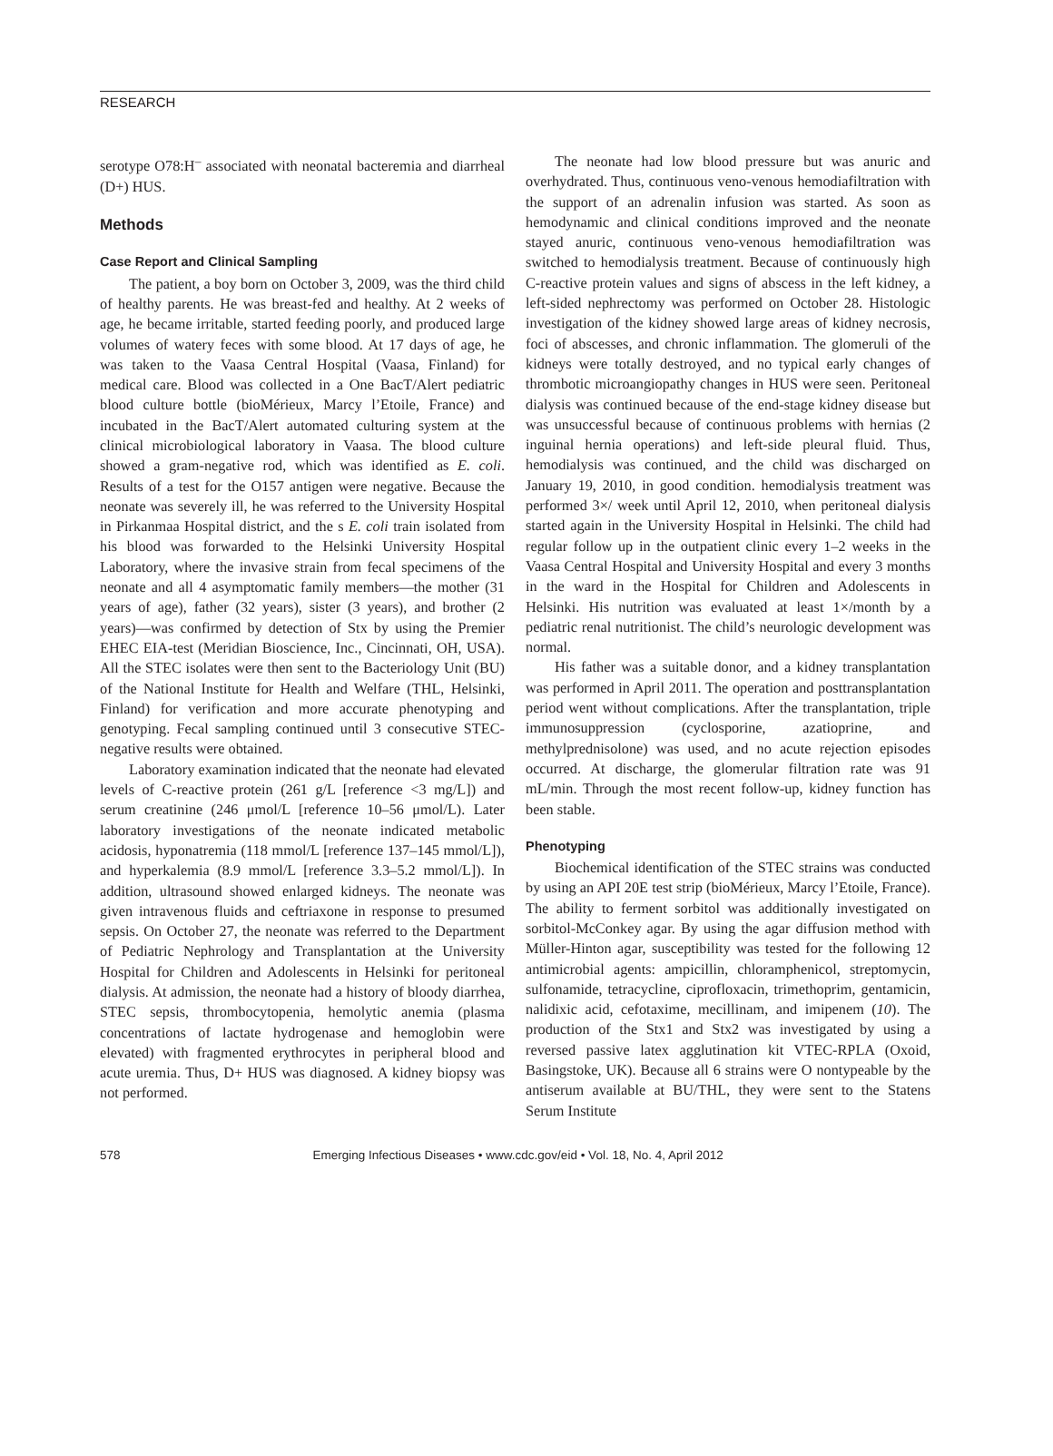RESEARCH
serotype O78:H<sup>–</sup> associated with neonatal bacteremia and diarrheal (D+) HUS.
Methods
Case Report and Clinical Sampling
The patient, a boy born on October 3, 2009, was the third child of healthy parents. He was breast-fed and healthy. At 2 weeks of age, he became irritable, started feeding poorly, and produced large volumes of watery feces with some blood. At 17 days of age, he was taken to the Vaasa Central Hospital (Vaasa, Finland) for medical care. Blood was collected in a One BacT/Alert pediatric blood culture bottle (bioMérieux, Marcy l’Etoile, France) and incubated in the BacT/Alert automated culturing system at the clinical microbiological laboratory in Vaasa. The blood culture showed a gram-negative rod, which was identified as E. coli. Results of a test for the O157 antigen were negative. Because the neonate was severely ill, he was referred to the University Hospital in Pirkanmaa Hospital district, and the s E. coli train isolated from his blood was forwarded to the Helsinki University Hospital Laboratory, where the invasive strain from fecal specimens of the neonate and all 4 asymptomatic family members—the mother (31 years of age), father (32 years), sister (3 years), and brother (2 years)—was confirmed by detection of Stx by using the Premier EHEC EIA-test (Meridian Bioscience, Inc., Cincinnati, OH, USA). All the STEC isolates were then sent to the Bacteriology Unit (BU) of the National Institute for Health and Welfare (THL, Helsinki, Finland) for verification and more accurate phenotyping and genotyping. Fecal sampling continued until 3 consecutive STEC-negative results were obtained.
Laboratory examination indicated that the neonate had elevated levels of C-reactive protein (261 g/L [reference <3 mg/L]) and serum creatinine (246 μmol/L [reference 10–56 μmol/L). Later laboratory investigations of the neonate indicated metabolic acidosis, hyponatremia (118 mmol/L [reference 137–145 mmol/L]), and hyperkalemia (8.9 mmol/L [reference 3.3–5.2 mmol/L]). In addition, ultrasound showed enlarged kidneys. The neonate was given intravenous fluids and ceftriaxone in response to presumed sepsis. On October 27, the neonate was referred to the Department of Pediatric Nephrology and Transplantation at the University Hospital for Children and Adolescents in Helsinki for peritoneal dialysis. At admission, the neonate had a history of bloody diarrhea, STEC sepsis, thrombocytopenia, hemolytic anemia (plasma concentrations of lactate hydrogenase and hemoglobin were elevated) with fragmented erythrocytes in peripheral blood and acute uremia. Thus, D+ HUS was diagnosed. A kidney biopsy was not performed.
The neonate had low blood pressure but was anuric and overhydrated. Thus, continuous veno-venous hemodiafiltration with the support of an adrenalin infusion was started. As soon as hemodynamic and clinical conditions improved and the neonate stayed anuric, continuous veno-venous hemodiafiltration was switched to hemodialysis treatment. Because of continuously high C-reactive protein values and signs of abscess in the left kidney, a left-sided nephrectomy was performed on October 28. Histologic investigation of the kidney showed large areas of kidney necrosis, foci of abscesses, and chronic inflammation. The glomeruli of the kidneys were totally destroyed, and no typical early changes of thrombotic microangiopathy changes in HUS were seen. Peritoneal dialysis was continued because of the end-stage kidney disease but was unsuccessful because of continuous problems with hernias (2 inguinal hernia operations) and left-side pleural fluid. Thus, hemodialysis was continued, and the child was discharged on January 19, 2010, in good condition. hemodialysis treatment was performed 3×/ week until April 12, 2010, when peritoneal dialysis started again in the University Hospital in Helsinki. The child had regular follow up in the outpatient clinic every 1–2 weeks in the Vaasa Central Hospital and University Hospital and every 3 months in the ward in the Hospital for Children and Adolescents in Helsinki. His nutrition was evaluated at least 1×/month by a pediatric renal nutritionist. The child’s neurologic development was normal.
His father was a suitable donor, and a kidney transplantation was performed in April 2011. The operation and posttransplantation period went without complications. After the transplantation, triple immunosuppression (cyclosporine, azatioprine, and methylprednisolone) was used, and no acute rejection episodes occurred. At discharge, the glomerular filtration rate was 91 mL/min. Through the most recent follow-up, kidney function has been stable.
Phenotyping
Biochemical identification of the STEC strains was conducted by using an API 20E test strip (bioMérieux, Marcy l’Etoile, France). The ability to ferment sorbitol was additionally investigated on sorbitol-McConkey agar. By using the agar diffusion method with Müller-Hinton agar, susceptibility was tested for the following 12 antimicrobial agents: ampicillin, chloramphenicol, streptomycin, sulfonamide, tetracycline, ciprofloxacin, trimethoprim, gentamicin, nalidixic acid, cefotaxime, mecillinam, and imipenem (10). The production of the Stx1 and Stx2 was investigated by using a reversed passive latex agglutination kit VTEC-RPLA (Oxoid, Basingstoke, UK). Because all 6 strains were O nontypeable by the antiserum available at BU/THL, they were sent to the Statens Serum Institute
578 Emerging Infectious Diseases • www.cdc.gov/eid • Vol. 18, No. 4, April 2012